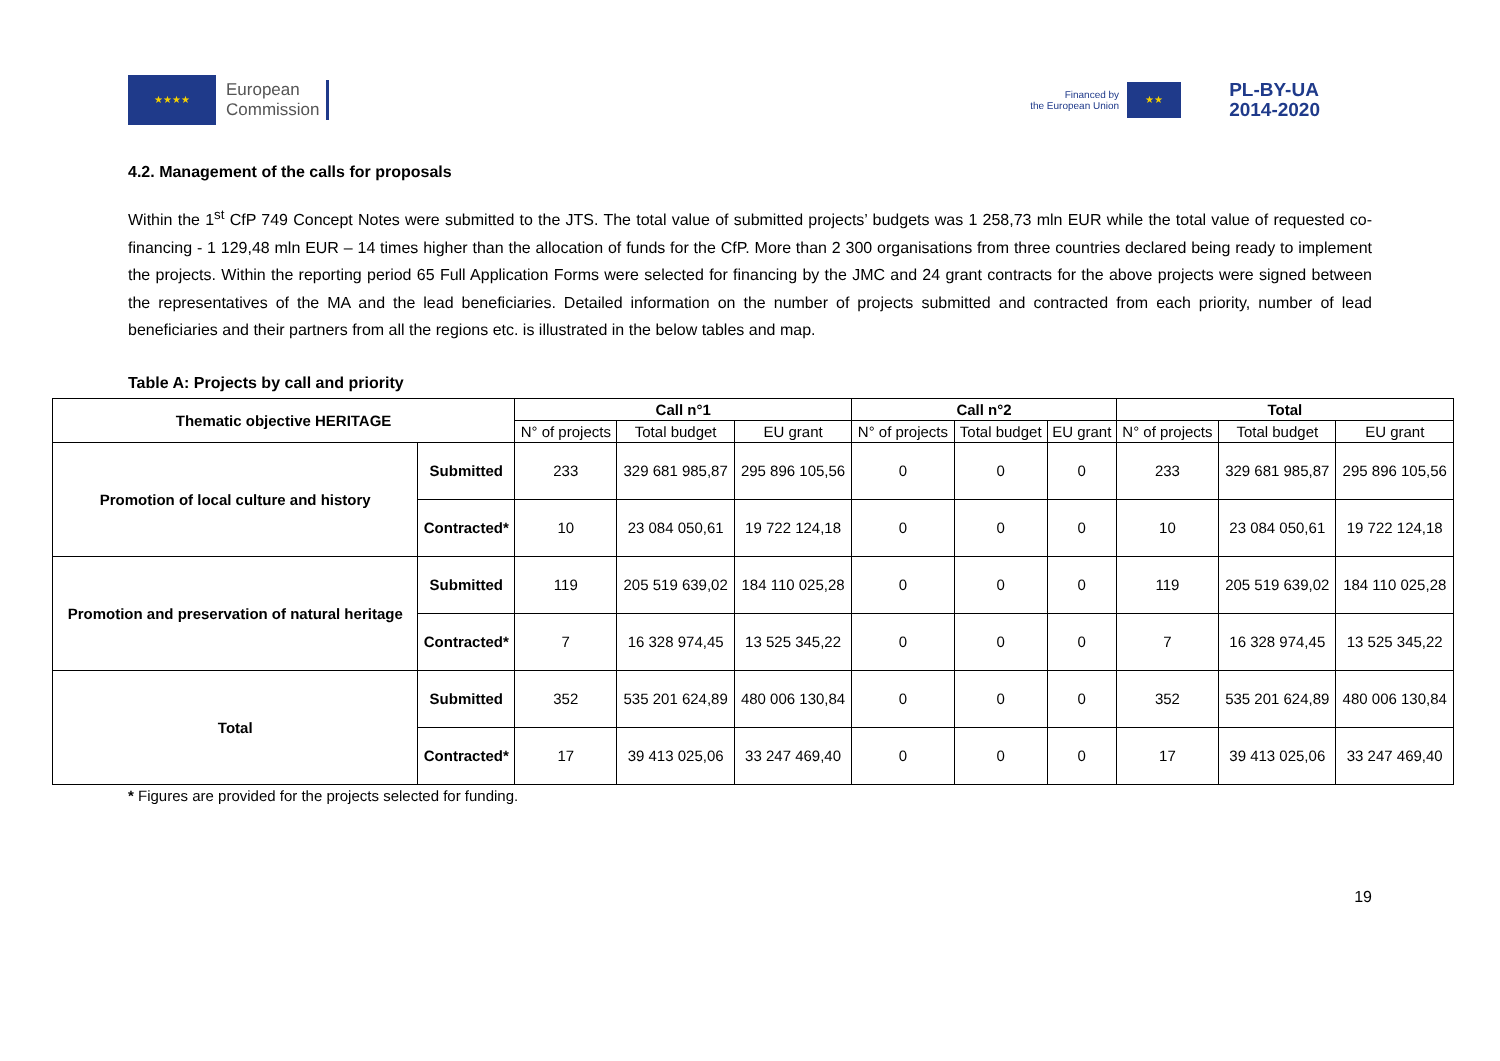★★★★
European
Commission
Financed by
the European Union
★★
PL-BY-UA
2014-2020
4.2. Management of the calls for proposals
Within the 1<sup>st</sup> CfP 749 Concept Notes were submitted to the JTS. The total value of submitted projects’ budgets was 1 258,73 mln EUR while the total value of requested co-financing - 1 129,48 mln EUR – 14 times higher than the allocation of funds for the CfP. More than 2 300 organisations from three countries declared being ready to implement the projects. Within the reporting period 65 Full Application Forms were selected for financing by the JMC and 24 grant contracts for the above projects were signed between the representatives of the MA and the lead beneficiaries. Detailed information on the number of projects submitted and contracted from each priority, number of lead beneficiaries and their partners from all the regions etc. is illustrated in the below tables and map.
Table A: Projects by call and priority
| Thematic objective HERITAGE | | Call n°1 | | | Call n°2 | | | Total | | |
| --- | --- | --- | --- | --- | --- | --- | --- | --- | --- | --- |
| | | N° of projects | Total budget | EU grant | N° of projects | Total budget | EU grant | N° of projects | Total budget | EU grant |
| Promotion of local culture and history | Submitted | 233 | 329 681 985,87 | 295 896 105,56 | 0 | 0 | 0 | 233 | 329 681 985,87 | 295 896 105,56 |
| | Contracted* | 10 | 23 084 050,61 | 19 722 124,18 | 0 | 0 | 0 | 10 | 23 084 050,61 | 19 722 124,18 |
| Promotion and preservation of natural heritage | Submitted | 119 | 205 519 639,02 | 184 110 025,28 | 0 | 0 | 0 | 119 | 205 519 639,02 | 184 110 025,28 |
| | Contracted* | 7 | 16 328 974,45 | 13 525 345,22 | 0 | 0 | 0 | 7 | 16 328 974,45 | 13 525 345,22 |
| Total | Submitted | 352 | 535 201 624,89 | 480 006 130,84 | 0 | 0 | 0 | 352 | 535 201 624,89 | 480 006 130,84 |
| | Contracted* | 17 | 39 413 025,06 | 33 247 469,40 | 0 | 0 | 0 | 17 | 39 413 025,06 | 33 247 469,40 |
* Figures are provided for the projects selected for funding.
19